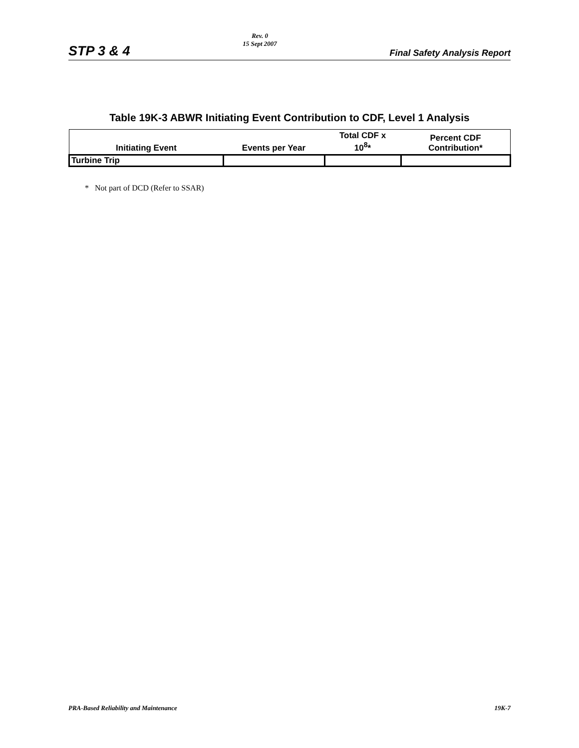STP 3 & 4 Rev. 0
15 Sept 2007 Final Safety Analysis Report
Table 19K-3 ABWR Initiating Event Contribution to CDF, Level 1 Analysis
| Initiating Event | Events per Year | Total CDF x 10<sup>8</sup>* | Percent CDF Contribution* |
| --- | --- | --- | --- |
| Turbine Trip | | | |
* Not part of DCD (Refer to SSAR)
PRA-Based Reliability and Maintenance 19K-7